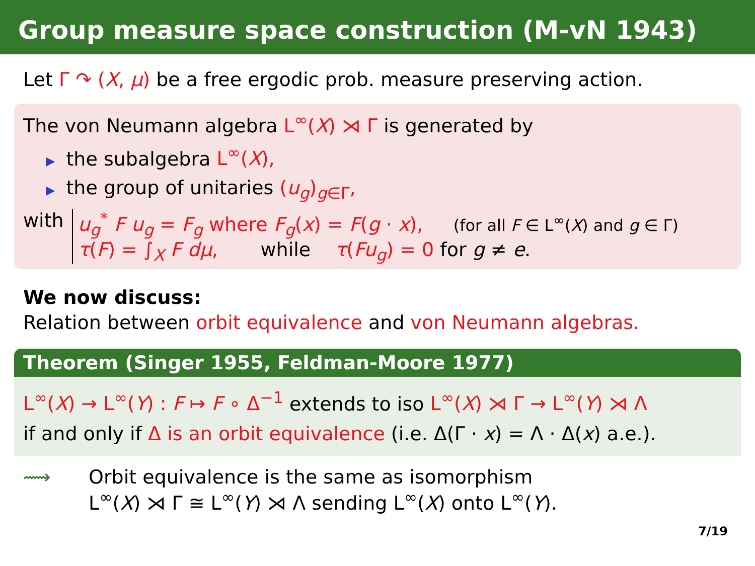Group measure space construction (M-vN 1943)
Let Γ ↷ (X, μ) be a free ergodic prob. measure preserving action.
The von Neumann algebra L<sup>∞</sup>(X) ⋊ Γ is generated by
▶ the subalgebra L<sup>∞</sup>(X),
▶ the group of unitaries (u<sub>g</sub>)<sub>g∈Γ</sub>,
with u<sub>g</sub><sup>*</sup> F u<sub>g</sub> = F<sub>g</sub> where F<sub>g</sub>(x) = F(g · x), (for all F ∈ L<sup>∞</sup>(X) and g ∈ Γ)
τ(F) = ∫<sub>X</sub> F dμ, while τ(Fu<sub>g</sub>) = 0 for g ≠ e.
We now discuss:
Relation between orbit equivalence and von Neumann algebras.
Theorem (Singer 1955, Feldman-Moore 1977)
L<sup>∞</sup>(X) → L<sup>∞</sup>(Y) : F ↦ F ∘ Δ<sup>−1</sup> extends to iso L<sup>∞</sup>(X) ⋊ Γ → L<sup>∞</sup>(Y) ⋊ Λ
if and only if Δ is an orbit equivalence (i.e. Δ(Γ · x) = Λ · Δ(x) a.e.).
⟿ Orbit equivalence is the same as isomorphism
L<sup>∞</sup>(X) ⋊ Γ ≅ L<sup>∞</sup>(Y) ⋊ Λ sending L<sup>∞</sup>(X) onto L<sup>∞</sup>(Y).
7/19